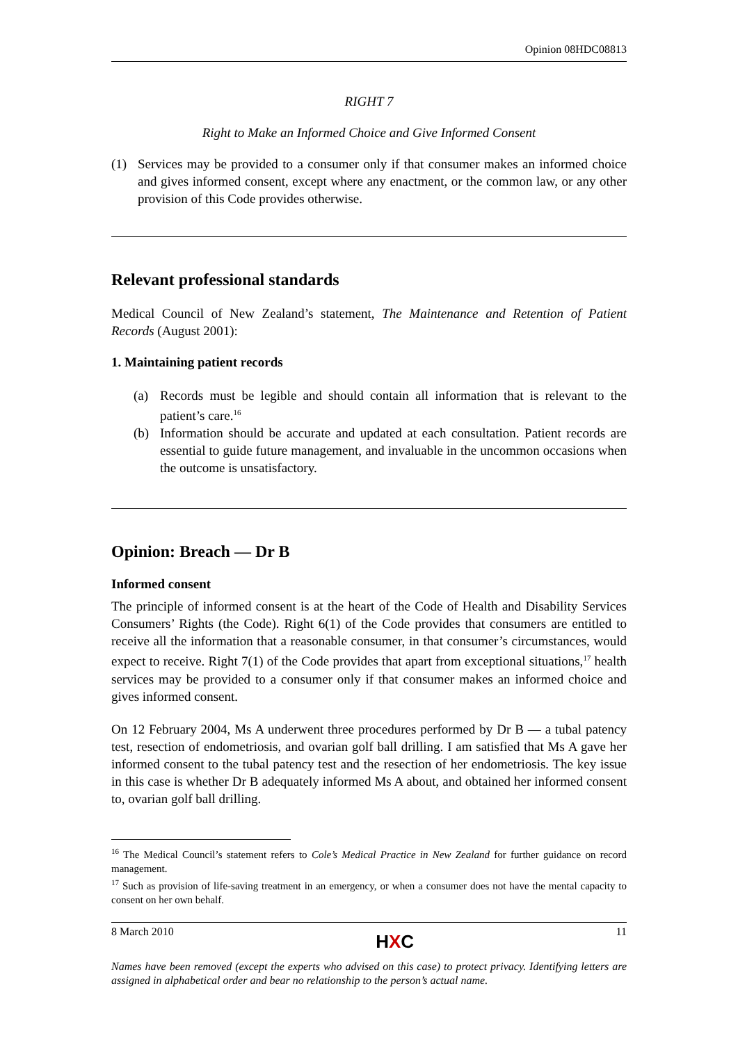Opinion 08HDC08813
RIGHT 7
Right to Make an Informed Choice and Give Informed Consent
(1) Services may be provided to a consumer only if that consumer makes an informed choice and gives informed consent, except where any enactment, or the common law, or any other provision of this Code provides otherwise.
Relevant professional standards
Medical Council of New Zealand’s statement, The Maintenance and Retention of Patient Records (August 2001):
1. Maintaining patient records
(a) Records must be legible and should contain all information that is relevant to the patient’s care.<sup>16</sup>
(b) Information should be accurate and updated at each consultation. Patient records are essential to guide future management, and invaluable in the uncommon occasions when the outcome is unsatisfactory.
Opinion: Breach — Dr B
Informed consent
The principle of informed consent is at the heart of the Code of Health and Disability Services Consumers’ Rights (the Code). Right 6(1) of the Code provides that consumers are entitled to receive all the information that a reasonable consumer, in that consumer’s circumstances, would expect to receive. Right 7(1) of the Code provides that apart from exceptional situations,<sup>17</sup> health services may be provided to a consumer only if that consumer makes an informed choice and gives informed consent.
On 12 February 2004, Ms A underwent three procedures performed by Dr B — a tubal patency test, resection of endometriosis, and ovarian golf ball drilling. I am satisfied that Ms A gave her informed consent to the tubal patency test and the resection of her endometriosis. The key issue in this case is whether Dr B adequately informed Ms A about, and obtained her informed consent to, ovarian golf ball drilling.
<sup>16</sup> The Medical Council’s statement refers to Cole’s Medical Practice in New Zealand for further guidance on record management.
<sup>17</sup> Such as provision of life-saving treatment in an emergency, or when a consumer does not have the mental capacity to consent on her own behalf.
8 March 2010 HXC 11
Names have been removed (except the experts who advised on this case) to protect privacy. Identifying letters are assigned in alphabetical order and bear no relationship to the person’s actual name.